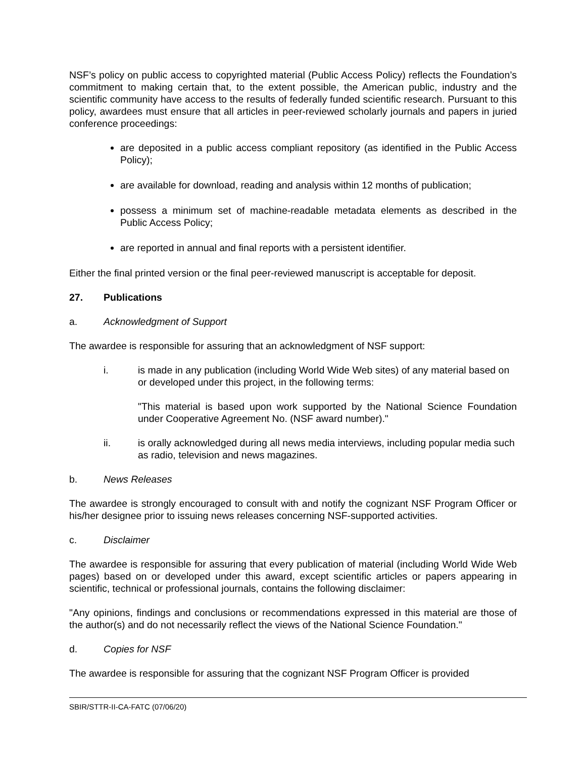NSF’s policy on public access to copyrighted material (Public Access Policy) reflects the Foundation’s commitment to making certain that, to the extent possible, the American public, industry and the scientific community have access to the results of federally funded scientific research. Pursuant to this policy, awardees must ensure that all articles in peer-reviewed scholarly journals and papers in juried conference proceedings:
are deposited in a public access compliant repository (as identified in the Public Access Policy);
are available for download, reading and analysis within 12 months of publication;
possess a minimum set of machine-readable metadata elements as described in the Public Access Policy;
are reported in annual and final reports with a persistent identifier.
Either the final printed version or the final peer-reviewed manuscript is acceptable for deposit.
27. Publications
a. Acknowledgment of Support
The awardee is responsible for assuring that an acknowledgment of NSF support:
i. is made in any publication (including World Wide Web sites) of any material based on or developed under this project, in the following terms:
"This material is based upon work supported by the National Science Foundation under Cooperative Agreement No. (NSF award number)."
ii. is orally acknowledged during all news media interviews, including popular media such as radio, television and news magazines.
b. News Releases
The awardee is strongly encouraged to consult with and notify the cognizant NSF Program Officer or his/her designee prior to issuing news releases concerning NSF-supported activities.
c. Disclaimer
The awardee is responsible for assuring that every publication of material (including World Wide Web pages) based on or developed under this award, except scientific articles or papers appearing in scientific, technical or professional journals, contains the following disclaimer:
"Any opinions, findings and conclusions or recommendations expressed in this material are those of the author(s) and do not necessarily reflect the views of the National Science Foundation."
d. Copies for NSF
The awardee is responsible for assuring that the cognizant NSF Program Officer is provided
SBIR/STTR-II-CA-FATC (07/06/20)